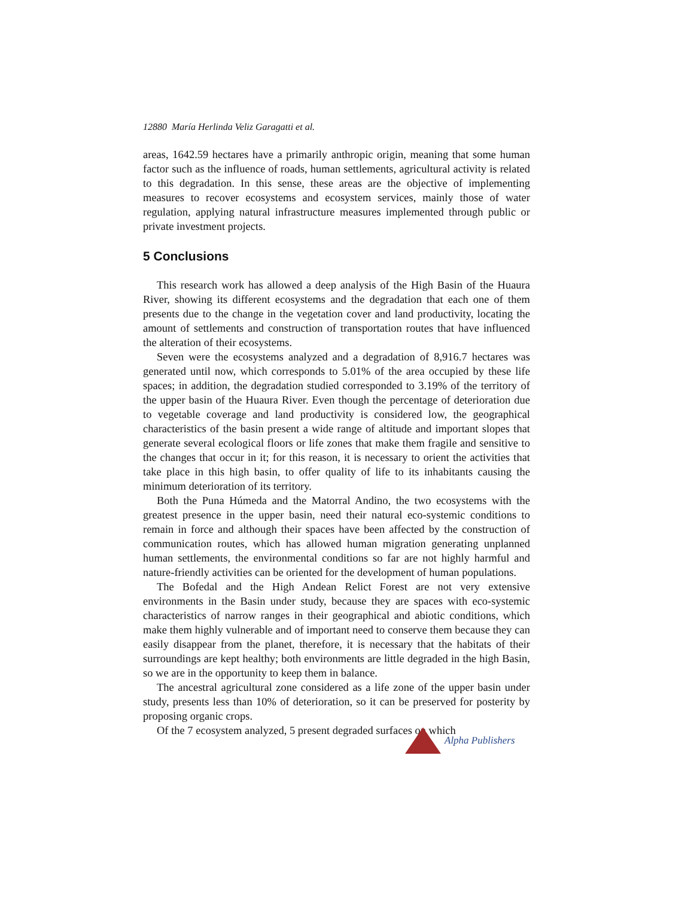12880 María Herlinda Veliz Garagatti et al.
areas, 1642.59 hectares have a primarily anthropic origin, meaning that some human factor such as the influence of roads, human settlements, agricultural activity is related to this degradation. In this sense, these areas are the objective of implementing measures to recover ecosystems and ecosystem services, mainly those of water regulation, applying natural infrastructure measures implemented through public or private investment projects.
5 Conclusions
This research work has allowed a deep analysis of the High Basin of the Huaura River, showing its different ecosystems and the degradation that each one of them presents due to the change in the vegetation cover and land productivity, locating the amount of settlements and construction of transportation routes that have influenced the alteration of their ecosystems.
Seven were the ecosystems analyzed and a degradation of 8,916.7 hectares was generated until now, which corresponds to 5.01% of the area occupied by these life spaces; in addition, the degradation studied corresponded to 3.19% of the territory of the upper basin of the Huaura River. Even though the percentage of deterioration due to vegetable coverage and land productivity is considered low, the geographical characteristics of the basin present a wide range of altitude and important slopes that generate several ecological floors or life zones that make them fragile and sensitive to the changes that occur in it; for this reason, it is necessary to orient the activities that take place in this high basin, to offer quality of life to its inhabitants causing the minimum deterioration of its territory.
Both the Puna Húmeda and the Matorral Andino, the two ecosystems with the greatest presence in the upper basin, need their natural eco-systemic conditions to remain in force and although their spaces have been affected by the construction of communication routes, which has allowed human migration generating unplanned human settlements, the environmental conditions so far are not highly harmful and nature-friendly activities can be oriented for the development of human populations.
The Bofedal and the High Andean Relict Forest are not very extensive environments in the Basin under study, because they are spaces with eco-systemic characteristics of narrow ranges in their geographical and abiotic conditions, which make them highly vulnerable and of important need to conserve them because they can easily disappear from the planet, therefore, it is necessary that the habitats of their surroundings are kept healthy; both environments are little degraded in the high Basin, so we are in the opportunity to keep them in balance.
The ancestral agricultural zone considered as a life zone of the upper basin under study, presents less than 10% of deterioration, so it can be preserved for posterity by proposing organic crops.
Of the 7 ecosystem analyzed, 5 present degraded surfaces on which
Alpha Publishers